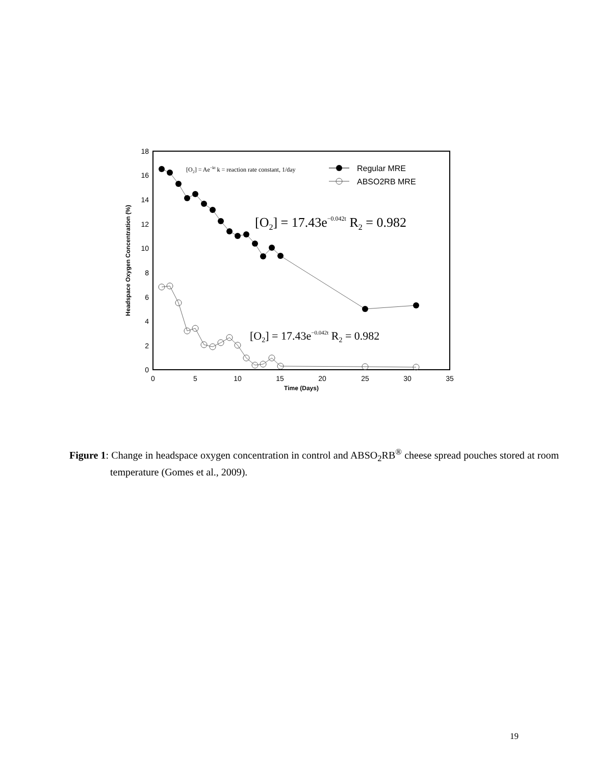0
2
4
6
8
10
12
14
16
18
0
5
10
15
20
25
30
35
Time (Days)
Headspace Oxygen Concentration (%)
[O2] = Ae−kt k = reaction rate constant, 1/day
Regular MRE
ABSO2RB MRE
[O2] = 17.43e−0.042t R2 = 0.982
[O2] = 17.43e−0.042t R2 = 0.982
Figure 1: Change in headspace oxygen concentration in control and ABSO<sub>2</sub>RB<sup>®</sup> cheese spread pouches stored at room temperature (Gomes et al., 2009).
19